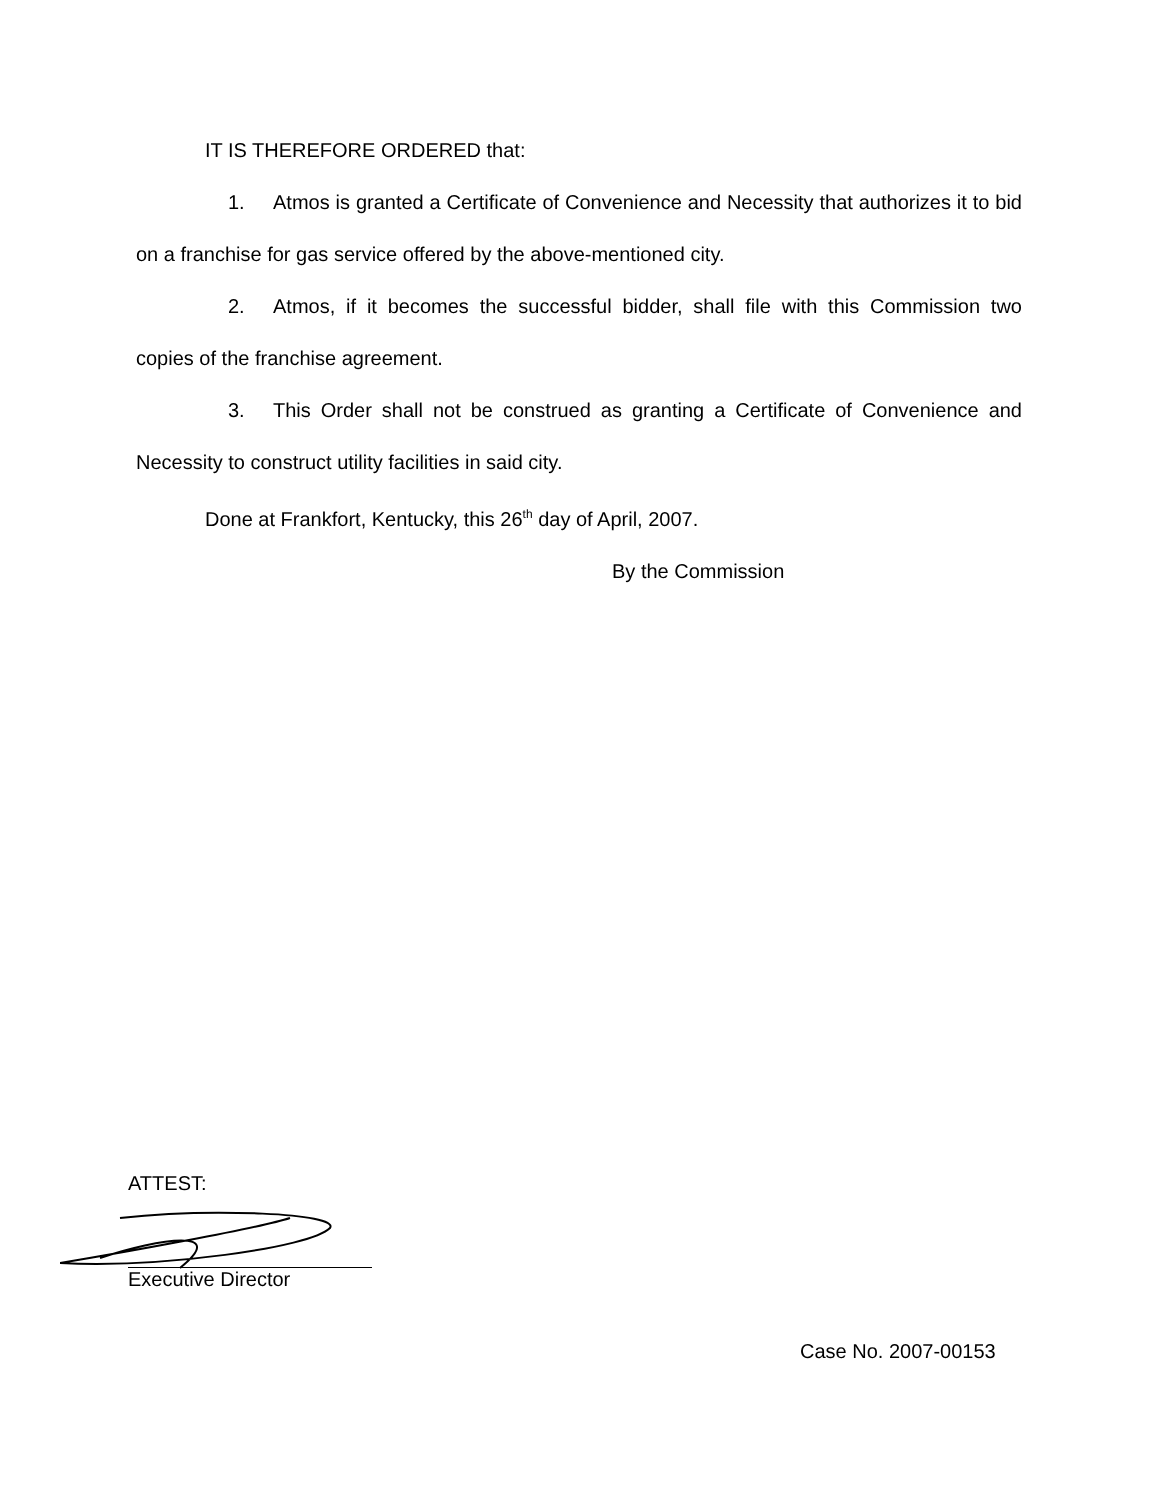IT IS THEREFORE ORDERED that:
1. Atmos is granted a Certificate of Convenience and Necessity that authorizes it to bid on a franchise for gas service offered by the above-mentioned city.
2. Atmos, if it becomes the successful bidder, shall file with this Commission two copies of the franchise agreement.
3. This Order shall not be construed as granting a Certificate of Convenience and Necessity to construct utility facilities in said city.
Done at Frankfort, Kentucky, this 26<sup>th</sup> day of April, 2007.
By the Commission
ATTEST:
Executive Director
Case No. 2007-00153